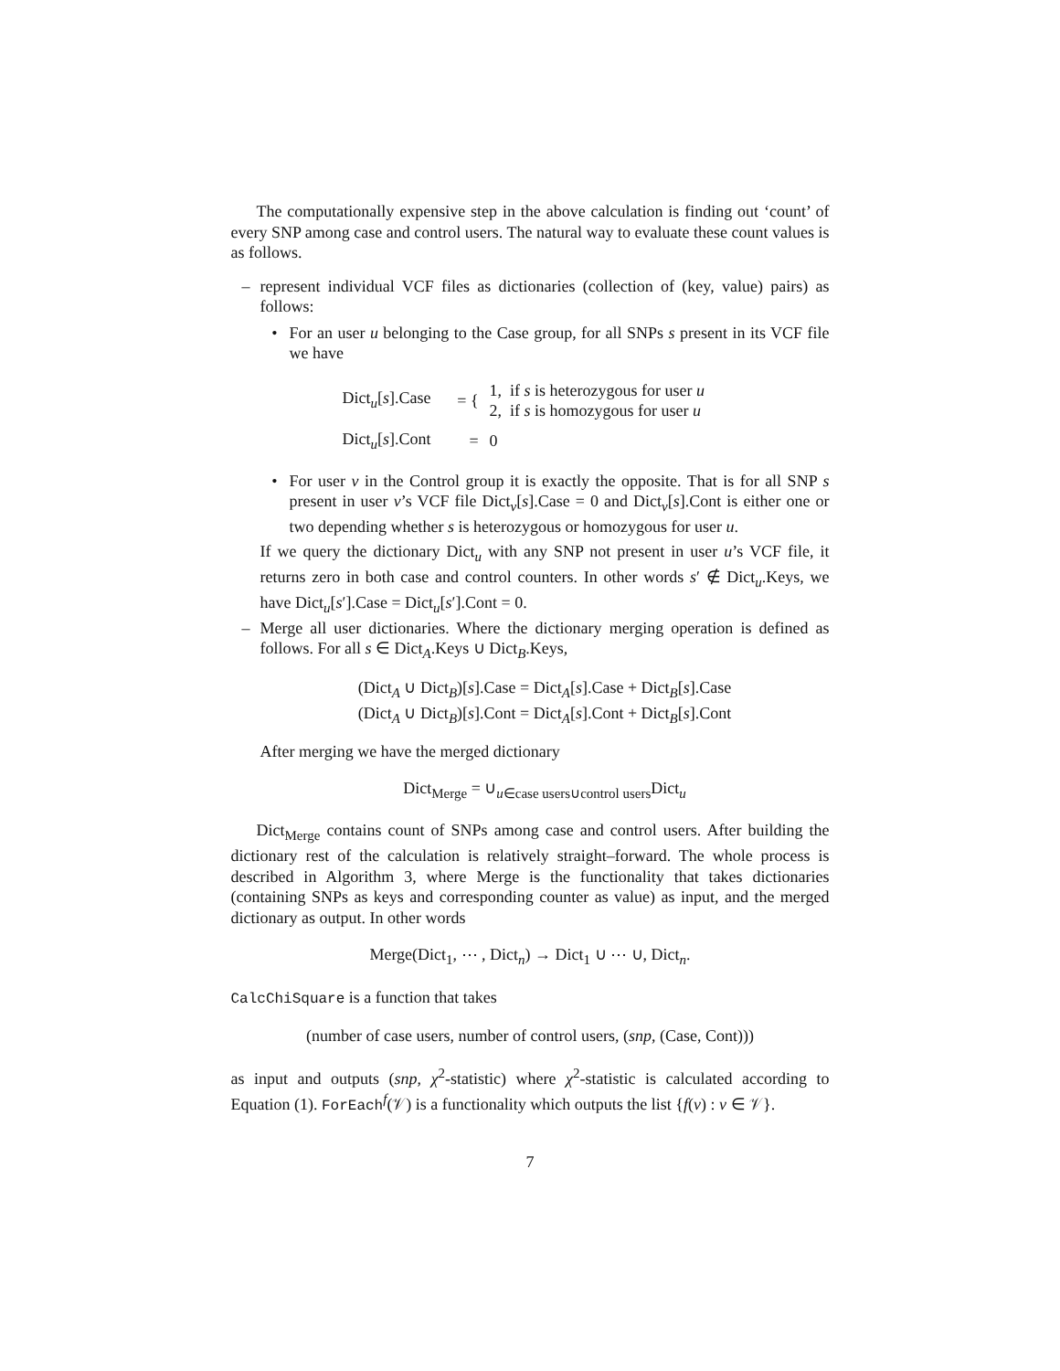The computationally expensive step in the above calculation is finding out ‘count’ of every SNP among case and control users. The natural way to evaluate these count values is as follows.
– represent individual VCF files as dictionaries (collection of (key, value) pairs) as follows:
• For an user u belonging to the Case group, for all SNPs s present in its VCF file we have
| Dict<sub>u</sub>[ s ].Case | = { | 1, if s is heterozygous for user u 2, if s is homozygous for user u |
| Dict<sub>u</sub>[ s ].Cont | = | 0 |
• For user v in the Control group it is exactly the opposite. That is for all SNP s present in user v’s VCF file Dict<sub>v</sub>[s].Case = 0 and Dict<sub>v</sub>[s].Cont is either one or two depending whether s is heterozygous or homozygous for user u.
If we query the dictionary Dict<sub>u</sub> with any SNP not present in user u’s VCF file, it returns zero in both case and control counters. In other words s′ ∉ Dict<sub>u</sub>.Keys, we have Dict<sub>u</sub>[s′].Case = Dict<sub>u</sub>[s′].Cont = 0.
– Merge all user dictionaries. Where the dictionary merging operation is defined as follows. For all s ∈ Dict<sub>A</sub>.Keys ∪ Dict<sub>B</sub>.Keys,
(Dict<sub>A</sub> ∪ Dict<sub>B</sub>)[s].Case = Dict<sub>A</sub>[s].Case + Dict<sub>B</sub>[s].Case
(Dict<sub>A</sub> ∪ Dict<sub>B</sub>)[s].Cont = Dict<sub>A</sub>[s].Cont + Dict<sub>B</sub>[s].Cont
After merging we have the merged dictionary
Dict<sub>Merge</sub> = ∪<sub>u∈case users∪control users</sub>Dict<sub>u</sub>
Dict<sub>Merge</sub> contains count of SNPs among case and control users. After building the dictionary rest of the calculation is relatively straight–forward. The whole process is described in Algorithm 3, where Merge is the functionality that takes dictionaries (containing SNPs as keys and corresponding counter as value) as input, and the merged dictionary as output. In other words
Merge(Dict<sub>1</sub>, ⋯ , Dict<sub>n</sub>) → Dict<sub>1</sub> ∪ ⋯ ∪, Dict<sub>n</sub>.
CalcChiSquare is a function that takes
(number of case users, number of control users, (snp, (Case, Cont)))
as input and outputs (snp, χ<sup>2</sup>-statistic) where χ<sup>2</sup>-statistic is calculated according to Equation (1). ForEach<sup>f</sup>(𝒱) is a functionality which outputs the list {f(v) : v ∈ 𝒱}.
7